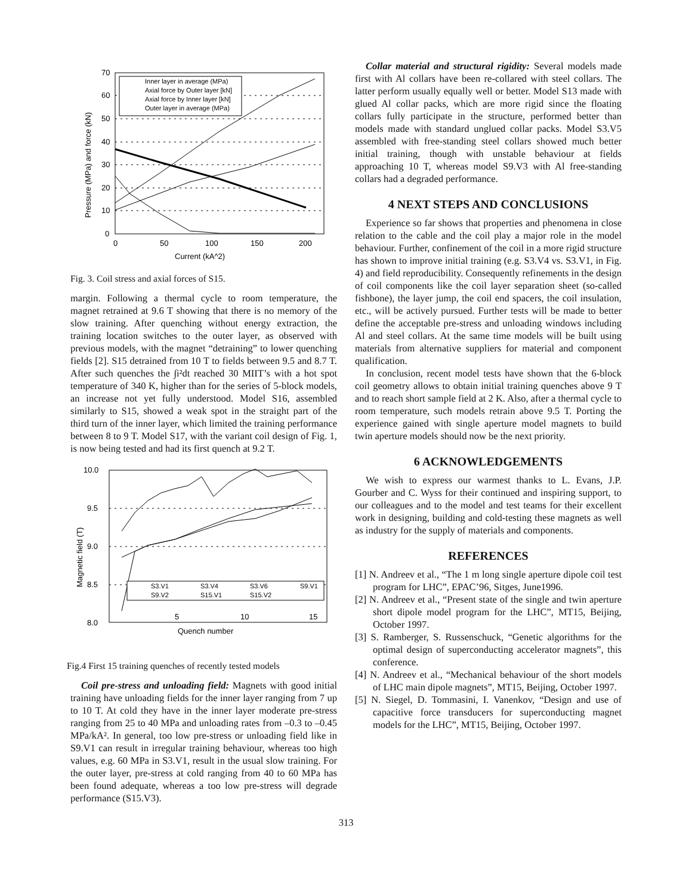70
60
50
40
30
20
10
0
0
50
100
150
200
Current (kA^2)
Pressure (MPa) and force (kN)
Inner layer in average (MPa)
Axial force by Outer layer [kN]
Axial force by Inner layer [kN]
Outer layer in average (MPa)
Fig. 3. Coil stress and axial forces of S15.
margin. Following a thermal cycle to room temperature, the magnet retrained at 9.6 T showing that there is no memory of the slow training. After quenching without energy extraction, the training location switches to the outer layer, as observed with previous models, with the magnet “detraining” to lower quenching fields [2]. S15 detrained from 10 T to fields between 9.5 and 8.7 T. After such quenches the ∫i²dt reached 30 MIIT’s with a hot spot temperature of 340 K, higher than for the series of 5-block models, an increase not yet fully understood. Model S16, assembled similarly to S15, showed a weak spot in the straight part of the third turn of the inner layer, which limited the training performance between 8 to 9 T. Model S17, with the variant coil design of Fig. 1, is now being tested and had its first quench at 9.2 T.
10.0
9.5
9.0
8.5
8.0
5
10
15
Quench number
Magnetic field (T)
S3.V1
S3.V4
S3.V6
S9.V1
S9.V2
S15.V1
S15.V2
Fig.4 First 15 training quenches of recently tested models
Coil pre-stress and unloading field: Magnets with good initial training have unloading fields for the inner layer ranging from 7 up to 10 T. At cold they have in the inner layer moderate pre-stress ranging from 25 to 40 MPa and unloading rates from –0.3 to –0.45 MPa/kA². In general, too low pre-stress or unloading field like in S9.V1 can result in irregular training behaviour, whereas too high values, e.g. 60 MPa in S3.V1, result in the usual slow training. For the outer layer, pre-stress at cold ranging from 40 to 60 MPa has been found adequate, whereas a too low pre-stress will degrade performance (S15.V3).
Collar material and structural rigidity: Several models made first with Al collars have been re-collared with steel collars. The latter perform usually equally well or better. Model S13 made with glued Al collar packs, which are more rigid since the floating collars fully participate in the structure, performed better than models made with standard unglued collar packs. Model S3.V5 assembled with free-standing steel collars showed much better initial training, though with unstable behaviour at fields approaching 10 T, whereas model S9.V3 with Al free-standing collars had a degraded performance.
4 NEXT STEPS AND CONCLUSIONS
Experience so far shows that properties and phenomena in close relation to the cable and the coil play a major role in the model behaviour. Further, confinement of the coil in a more rigid structure has shown to improve initial training (e.g. S3.V4 vs. S3.V1, in Fig. 4) and field reproducibility. Consequently refinements in the design of coil components like the coil layer separation sheet (so-called fishbone), the layer jump, the coil end spacers, the coil insulation, etc., will be actively pursued. Further tests will be made to better define the acceptable pre-stress and unloading windows including Al and steel collars. At the same time models will be built using materials from alternative suppliers for material and component qualification.
In conclusion, recent model tests have shown that the 6-block coil geometry allows to obtain initial training quenches above 9 T and to reach short sample field at 2 K. Also, after a thermal cycle to room temperature, such models retrain above 9.5 T. Porting the experience gained with single aperture model magnets to build twin aperture models should now be the next priority.
6 ACKNOWLEDGEMENTS
We wish to express our warmest thanks to L. Evans, J.P. Gourber and C. Wyss for their continued and inspiring support, to our colleagues and to the model and test teams for their excellent work in designing, building and cold-testing these magnets as well as industry for the supply of materials and components.
REFERENCES
[1] N. Andreev et al., “The 1 m long single aperture dipole coil test program for LHC”, EPAC’96, Sitges, June1996.
[2] N. Andreev et al., “Present state of the single and twin aperture short dipole model program for the LHC”, MT15, Beijing, October 1997.
[3] S. Ramberger, S. Russenschuck, “Genetic algorithms for the optimal design of superconducting accelerator magnets”, this conference.
[4] N. Andreev et al., “Mechanical behaviour of the short models of LHC main dipole magnets”, MT15, Beijing, October 1997.
[5] N. Siegel, D. Tommasini, I. Vanenkov, “Design and use of capacitive force transducers for superconducting magnet models for the LHC”, MT15, Beijing, October 1997.
313